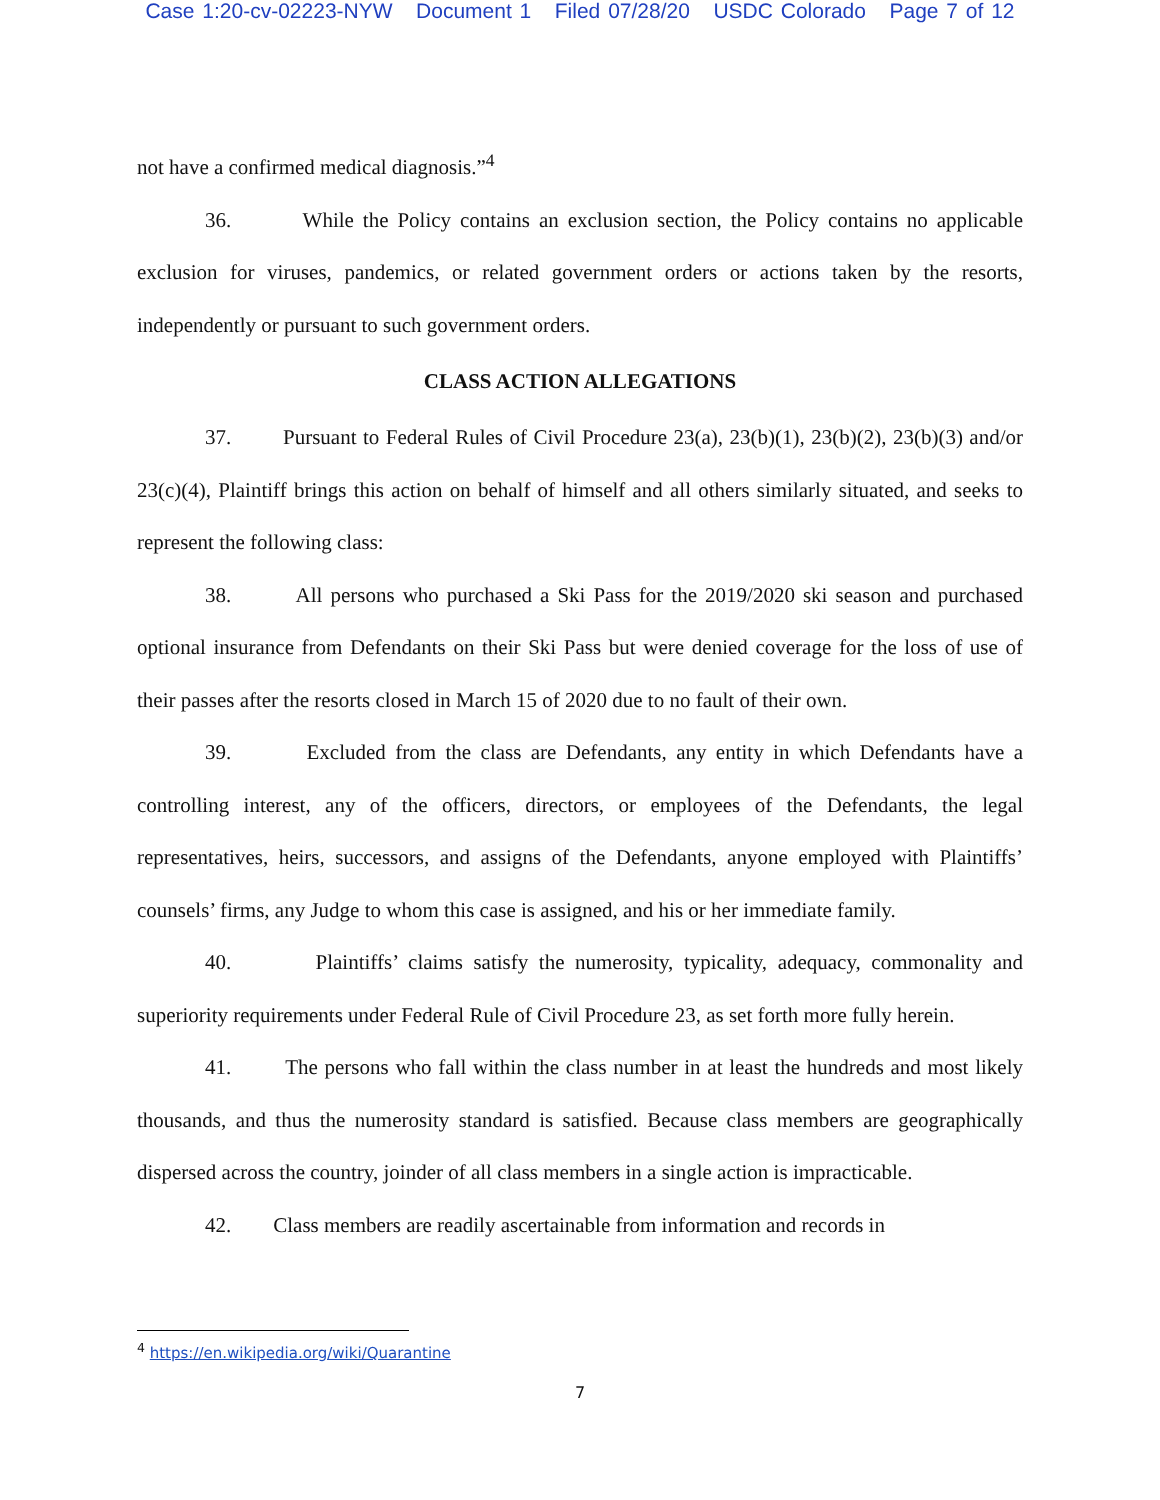Case 1:20-cv-02223-NYW Document 1 Filed 07/28/20 USDC Colorado Page 7 of 12
not have a confirmed medical diagnosis.”<sup>4</sup>
36. While the Policy contains an exclusion section, the Policy contains no applicable exclusion for viruses, pandemics, or related government orders or actions taken by the resorts, independently or pursuant to such government orders.
CLASS ACTION ALLEGATIONS
37. Pursuant to Federal Rules of Civil Procedure 23(a), 23(b)(1), 23(b)(2), 23(b)(3) and/or 23(c)(4), Plaintiff brings this action on behalf of himself and all others similarly situated, and seeks to represent the following class:
38. All persons who purchased a Ski Pass for the 2019/2020 ski season and purchased optional insurance from Defendants on their Ski Pass but were denied coverage for the loss of use of their passes after the resorts closed in March 15 of 2020 due to no fault of their own.
39. Excluded from the class are Defendants, any entity in which Defendants have a controlling interest, any of the officers, directors, or employees of the Defendants, the legal representatives, heirs, successors, and assigns of the Defendants, anyone employed with Plaintiffs’ counsels’ firms, any Judge to whom this case is assigned, and his or her immediate family.
40. Plaintiffs’ claims satisfy the numerosity, typicality, adequacy, commonality and superiority requirements under Federal Rule of Civil Procedure 23, as set forth more fully herein.
41. The persons who fall within the class number in at least the hundreds and most likely thousands, and thus the numerosity standard is satisfied. Because class members are geographically dispersed across the country, joinder of all class members in a single action is impracticable.
42. Class members are readily ascertainable from information and records in
<sup>4</sup> https://en.wikipedia.org/wiki/Quarantine
7